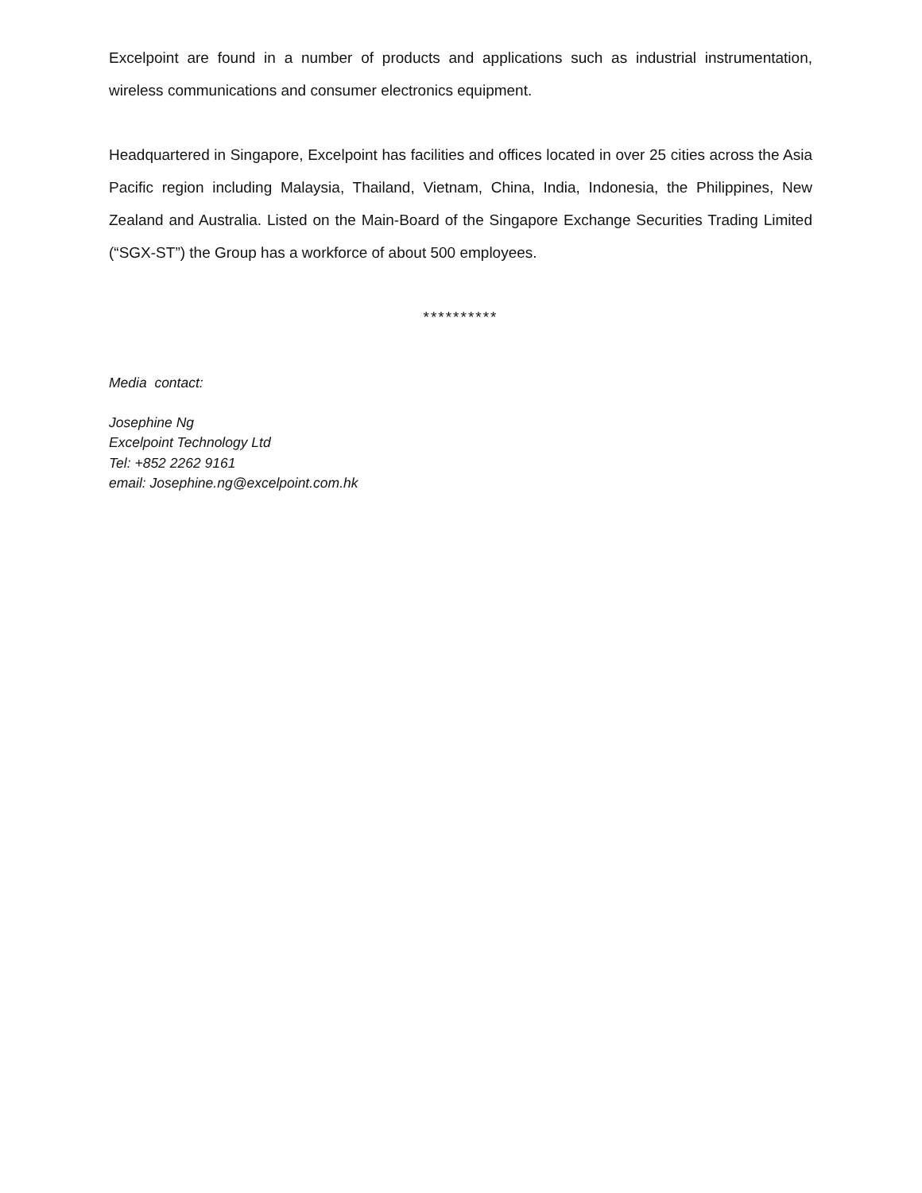Excelpoint are found in a number of products and applications such as industrial instrumentation, wireless communications and consumer electronics equipment.
Headquartered in Singapore, Excelpoint has facilities and offices located in over 25 cities across the Asia Pacific region including Malaysia, Thailand, Vietnam, China, India, Indonesia, the Philippines, New Zealand and Australia. Listed on the Main-Board of the Singapore Exchange Securities Trading Limited (“SGX-ST”) the Group has a workforce of about 500 employees.
**********
Media contact:
Josephine Ng
Excelpoint Technology Ltd
Tel: +852 2262 9161
email: Josephine.ng@excelpoint.com.hk